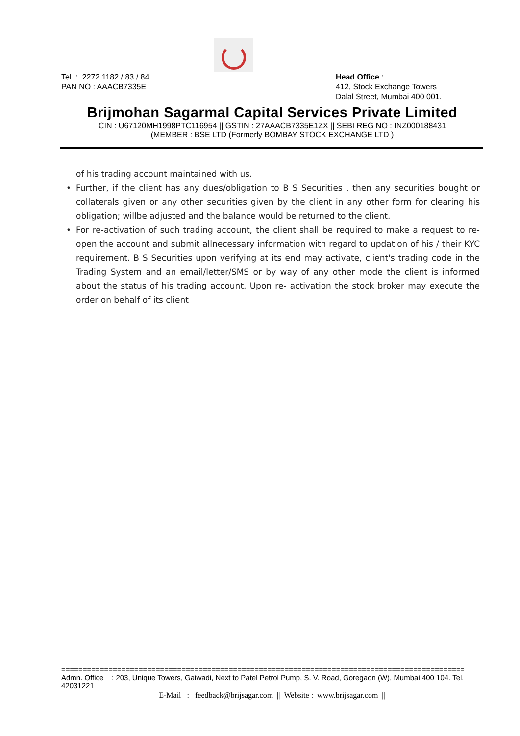Tel : 2272 1182 / 83 / 84
PAN NO : AAACB7335E
Head Office :
412, Stock Exchange Towers
Dalal Street, Mumbai 400 001.
Brijmohan Sagarmal Capital Services Private Limited
CIN : U67120MH1998PTC116954 || GSTIN : 27AAACB7335E1ZX || SEBI REG NO : INZ000188431
(MEMBER : BSE LTD (Formerly BOMBAY STOCK EXCHANGE LTD )
of his trading account maintained with us.
• Further, if the client has any dues/obligation to B S Securities , then any securities bought or collaterals given or any other securities given by the client in any other form for clearing his obligation; willbe adjusted and the balance would be returned to the client.
• For re-activation of such trading account, the client shall be required to make a request to re-open the account and submit allnecessary information with regard to updation of his / their KYC requirement. B S Securities upon verifying at its end may activate, client's trading code in the Trading System and an email/letter/SMS or by way of any other mode the client is informed about the status of his trading account. Upon re- activation the stock broker may execute the order on behalf of its client
==================================================================================================
Admn. Office : 203, Unique Towers, Gaiwadi, Next to Patel Petrol Pump, S. V. Road, Goregaon (W), Mumbai 400 104. Tel. 42031221
E-Mail : feedback@brijsagar.com || Website : www.brijsagar.com ||